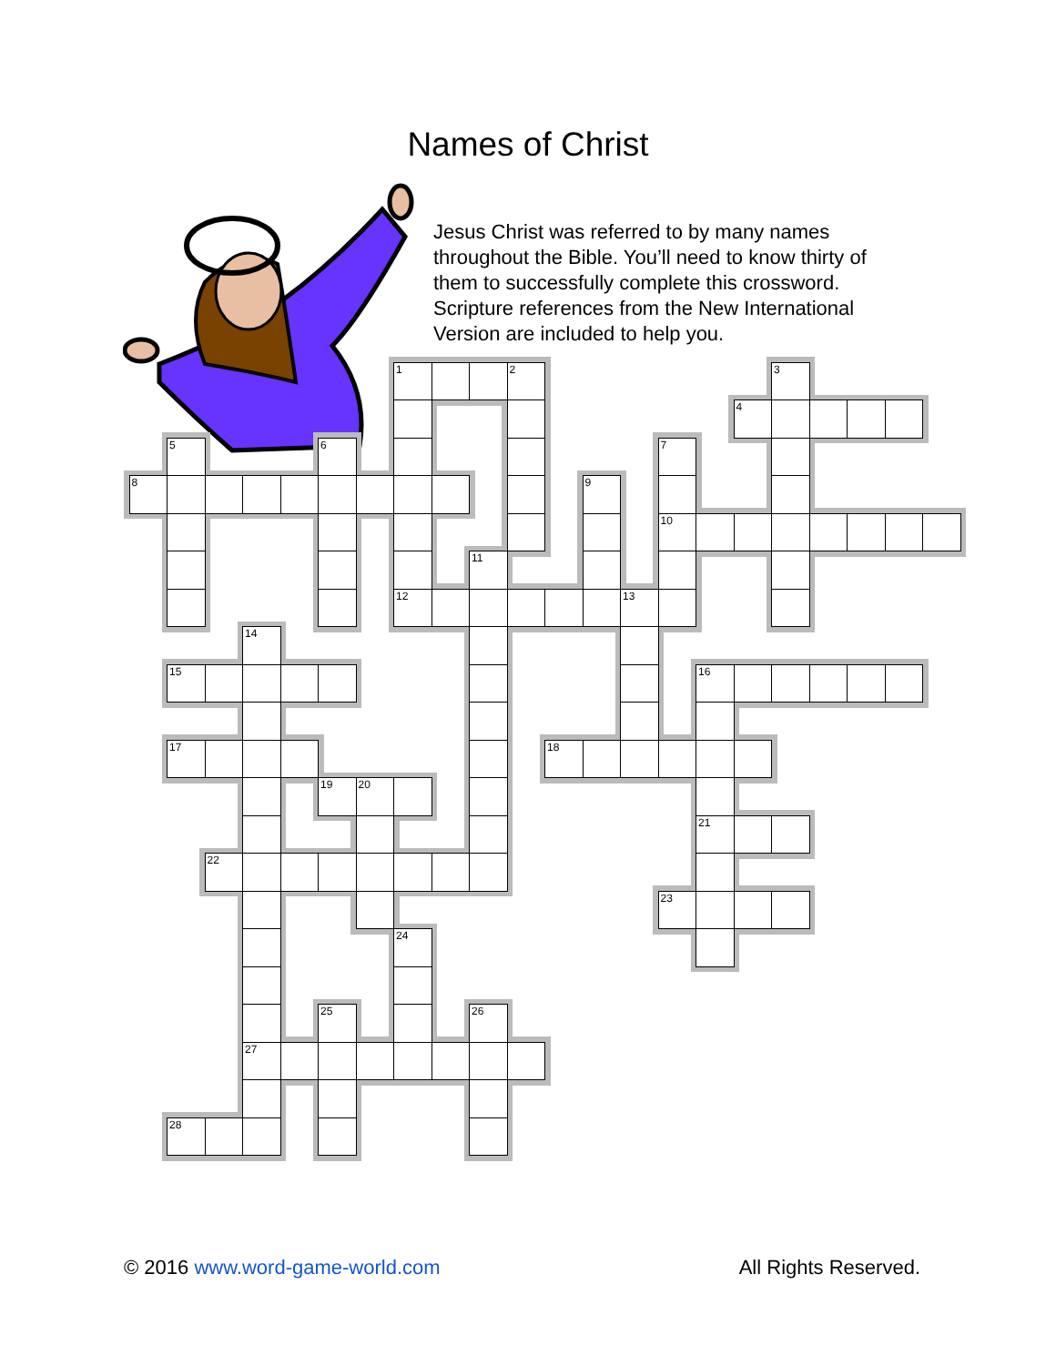Names of Christ
Jesus Christ was referred to by many names throughout the Bible. You’ll need to know thirty of them to successfully complete this crossword. Scripture references from the New International Version are included to help you.
1
2
3
4
5
6
7
8
9
10
11
12
13
14
15
16
17
18
19
20
21
22
23
24
25
26
27
28
© 2016 www.word-game-world.com All Rights Reserved.